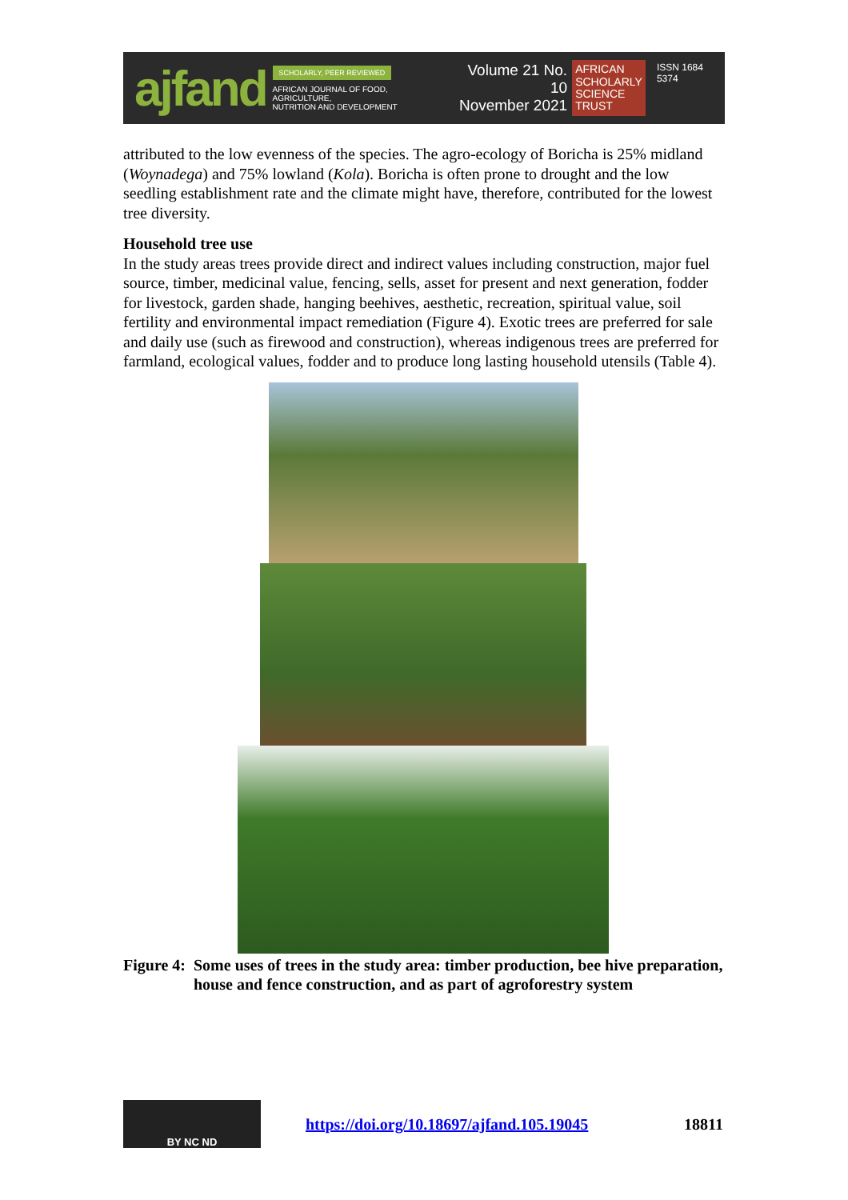ajfand
SCHOLARLY, PEER REVIEWED
AFRICAN JOURNAL OF FOOD, AGRICULTURE,
NUTRITION AND DEVELOPMENT
Volume 21 No. 10
November 2021
AFRICAN
SCHOLARLY
SCIENCE
TRUST
ISSN 1684 5374
attributed to the low evenness of the species. The agro-ecology of Boricha is 25% midland (Woynadega) and 75% lowland (Kola). Boricha is often prone to drought and the low seedling establishment rate and the climate might have, therefore, contributed for the lowest tree diversity.
Household tree use
In the study areas trees provide direct and indirect values including construction, major fuel source, timber, medicinal value, fencing, sells, asset for present and next generation, fodder for livestock, garden shade, hanging beehives, aesthetic, recreation, spiritual value, soil fertility and environmental impact remediation (Figure 4). Exotic trees are preferred for sale and daily use (such as firewood and construction), whereas indigenous trees are preferred for farmland, ecological values, fodder and to produce long lasting household utensils (Table 4).
Figure 4: Some uses of trees in the study area: timber production, bee hive preparation, house and fence construction, and as part of agroforestry system
BY NC ND
https://doi.org/10.18697/ajfand.105.19045 18811